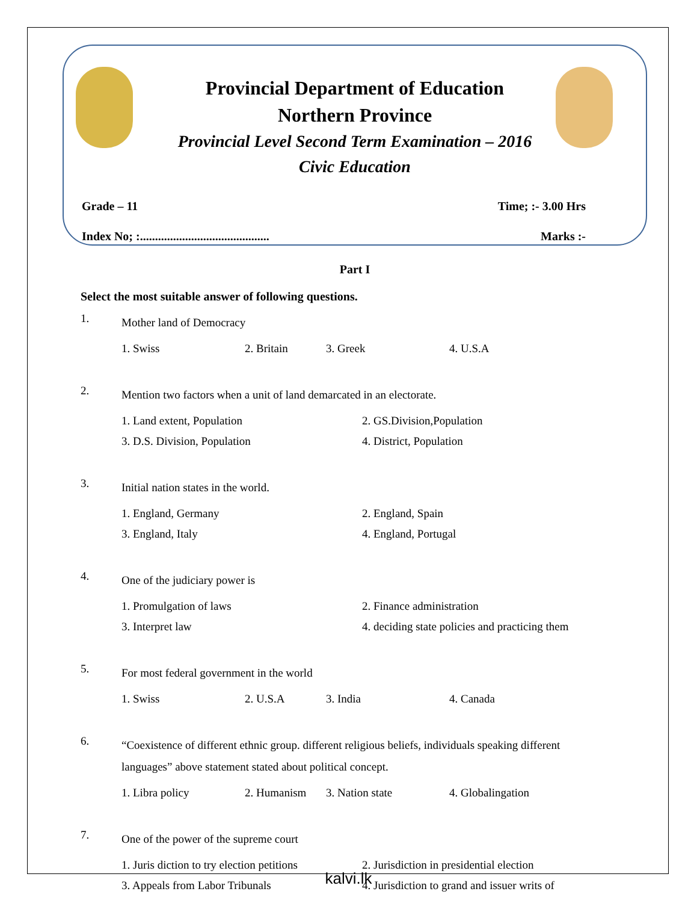Provincial Department of Education
Northern Province
Provincial Level Second Term Examination – 2016
Civic Education
Grade – 11 Time; :- 3.00 Hrs
Index No; :........................................... Marks :-
Part I
Select the most suitable answer of following questions.
1. Mother land of Democracy
1. Swiss 2. Britain 3. Greek 4. U.S.A
2. Mention two factors when a unit of land demarcated in an electorate.
1. Land extent, Population 2. GS.Division,Population 3. D.S. Division, Population 4. District, Population
3. Initial nation states in the world.
1. England, Germany 2. England, Spain 3. England, Italy 4. England, Portugal
4. One of the judiciary power is
1. Promulgation of laws 2. Finance administration 3. Interpret law 4. deciding state policies and practicing them
5. For most federal government in the world
1. Swiss 2. U.S.A 3. India 4. Canada
6. “Coexistence of different ethnic group. different religious beliefs, individuals speaking different languages” above statement stated about political concept.
1. Libra policy 2. Humanism 3. Nation state 4. Globalingation
7. One of the power of the supreme court
1. Juris diction to try election petitions 2. Jurisdiction in presidential election 3. Appeals from Labor Tribunals 4. Jurisdiction to grand and issuer writs of
kalvi.lk